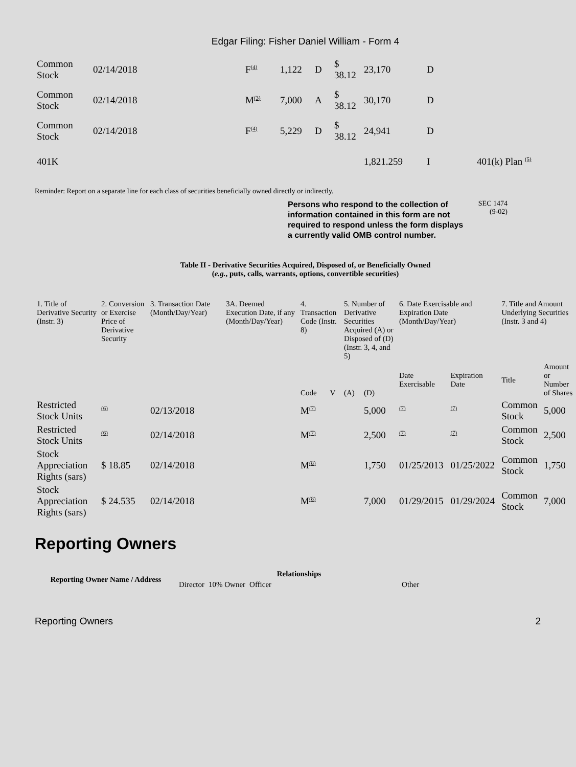Edgar Filing: Fisher Daniel William - Form 4
| Common Stock | 02/14/2018 | F<sup>(4)</sup> | 1,122 | D | $ 38.12 | 23,170 | D | |
| Common Stock | 02/14/2018 | M<sup>(3)</sup> | 7,000 | A | $ 38.12 | 30,170 | D | |
| Common Stock | 02/14/2018 | F<sup>(4)</sup> | 5,229 | D | $ 38.12 | 24,941 | D | |
| 401K | | | | | | 1,821.259 | I | 401(k) Plan <sup>(5)</sup> |
Reminder: Report on a separate line for each class of securities beneficially owned directly or indirectly.
Persons who respond to the collection of information contained in this form are not required to respond unless the form displays a currently valid OMB control number.
SEC 1474
(9-02)
Table II - Derivative Securities Acquired, Disposed of, or Beneficially Owned
(e.g., puts, calls, warrants, options, convertible securities)
| 1. Title of Derivative Security (Instr. 3) | 2. Conversion or Exercise Price of Derivative Security | 3. Transaction Date (Month/Day/Year) | 3A. Deemed Execution Date, if any (Month/Day/Year) | 4. Transaction Code (Instr. 8) | | 5. Number of Derivative Securities Acquired (A) or Disposed of (D) (Instr. 3, 4, and 5) | | 6. Date Exercisable and Expiration Date (Month/Day/Year) | | 7. Title and Amount Underlying Securities (Instr. 3 and 4) | |
| --- | --- | --- | --- | --- | --- | --- | --- | --- | --- | --- | --- |
| | | | | Code | V | (A) | (D) | Date Exercisable | Expiration Date | Title | Amount or Number of Shares |
| Restricted Stock Units | <sup>(6)</sup> | 02/13/2018 | | M<sup>(7)</sup> | | | 5,000 | <sup>(7)</sup> | <sup>(7)</sup> | Common Stock | 5,000 |
| Restricted Stock Units | <sup>(6)</sup> | 02/14/2018 | | M<sup>(7)</sup> | | | 2,500 | <sup>(7)</sup> | <sup>(7)</sup> | Common Stock | 2,500 |
| Stock Appreciation Rights (sars) | $ 18.85 | 02/14/2018 | | M<sup>(8)</sup> | | | 1,750 | 01/25/2013 | 01/25/2022 | Common Stock | 1,750 |
| Stock Appreciation Rights (sars) | $ 24.535 | 02/14/2018 | | M<sup>(8)</sup> | | | 7,000 | 01/29/2015 | 01/29/2024 | Common Stock | 7,000 |
Reporting Owners
| Reporting Owner Name / Address | Relationships | | | |
| --- | --- | --- | --- | --- |
| | Director | 10% Owner | Officer | Other |
Reporting Owners 2